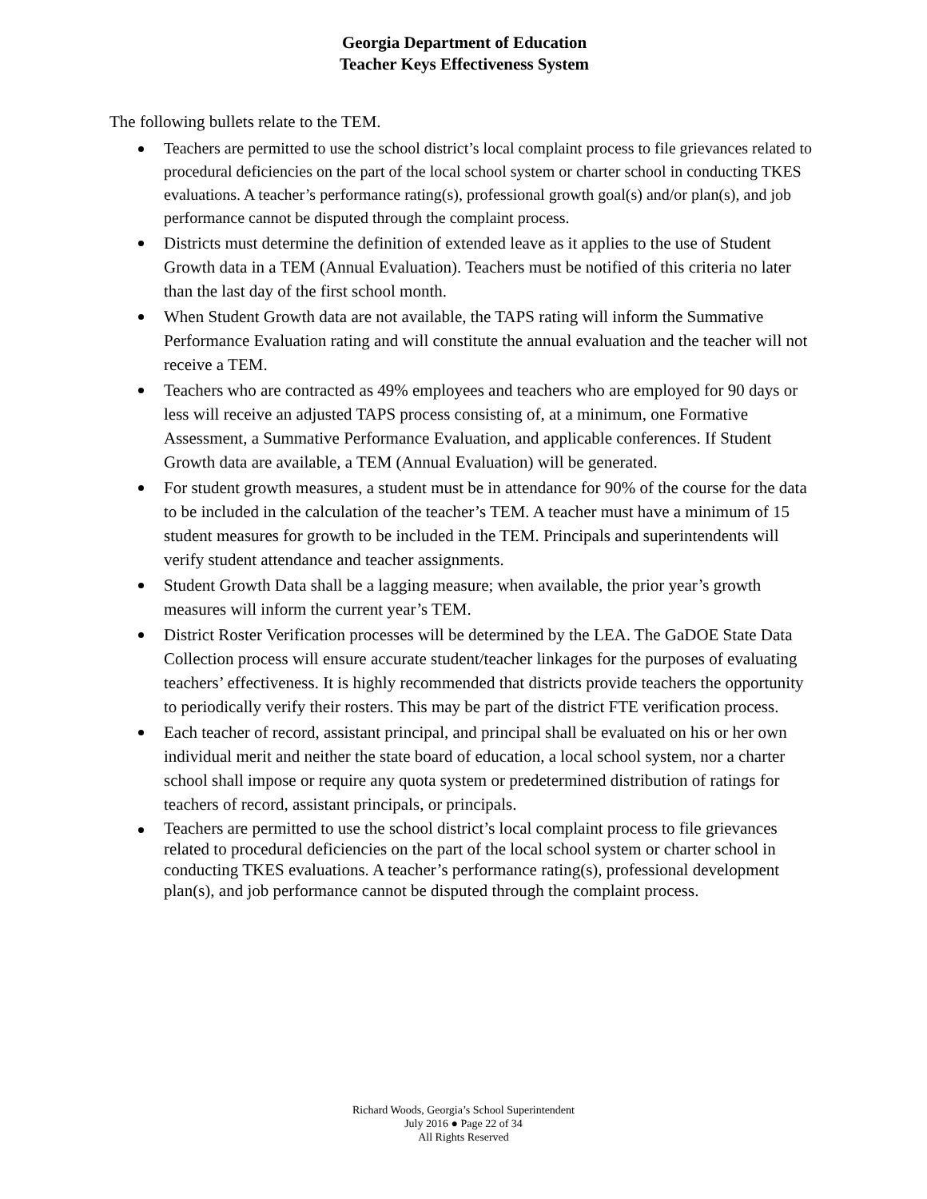Georgia Department of Education
Teacher Keys Effectiveness System
The following bullets relate to the TEM.
Teachers are permitted to use the school district’s local complaint process to file grievances related to procedural deficiencies on the part of the local school system or charter school in conducting TKES evaluations. A teacher’s performance rating(s), professional growth goal(s) and/or plan(s), and job performance cannot be disputed through the complaint process.
Districts must determine the definition of extended leave as it applies to the use of Student Growth data in a TEM (Annual Evaluation). Teachers must be notified of this criteria no later than the last day of the first school month.
When Student Growth data are not available, the TAPS rating will inform the Summative Performance Evaluation rating and will constitute the annual evaluation and the teacher will not receive a TEM.
Teachers who are contracted as 49% employees and teachers who are employed for 90 days or less will receive an adjusted TAPS process consisting of, at a minimum, one Formative Assessment, a Summative Performance Evaluation, and applicable conferences. If Student Growth data are available, a TEM (Annual Evaluation) will be generated.
For student growth measures, a student must be in attendance for 90% of the course for the data to be included in the calculation of the teacher’s TEM. A teacher must have a minimum of 15 student measures for growth to be included in the TEM. Principals and superintendents will verify student attendance and teacher assignments.
Student Growth Data shall be a lagging measure; when available, the prior year’s growth measures will inform the current year’s TEM.
District Roster Verification processes will be determined by the LEA. The GaDOE State Data Collection process will ensure accurate student/teacher linkages for the purposes of evaluating teachers’ effectiveness. It is highly recommended that districts provide teachers the opportunity to periodically verify their rosters. This may be part of the district FTE verification process.
Each teacher of record, assistant principal, and principal shall be evaluated on his or her own individual merit and neither the state board of education, a local school system, nor a charter school shall impose or require any quota system or predetermined distribution of ratings for teachers of record, assistant principals, or principals.
Teachers are permitted to use the school district’s local complaint process to file grievances related to procedural deficiencies on the part of the local school system or charter school in conducting TKES evaluations. A teacher’s performance rating(s), professional development plan(s), and job performance cannot be disputed through the complaint process.
Richard Woods, Georgia’s School Superintendent
July 2016 ● Page 22 of 34
All Rights Reserved